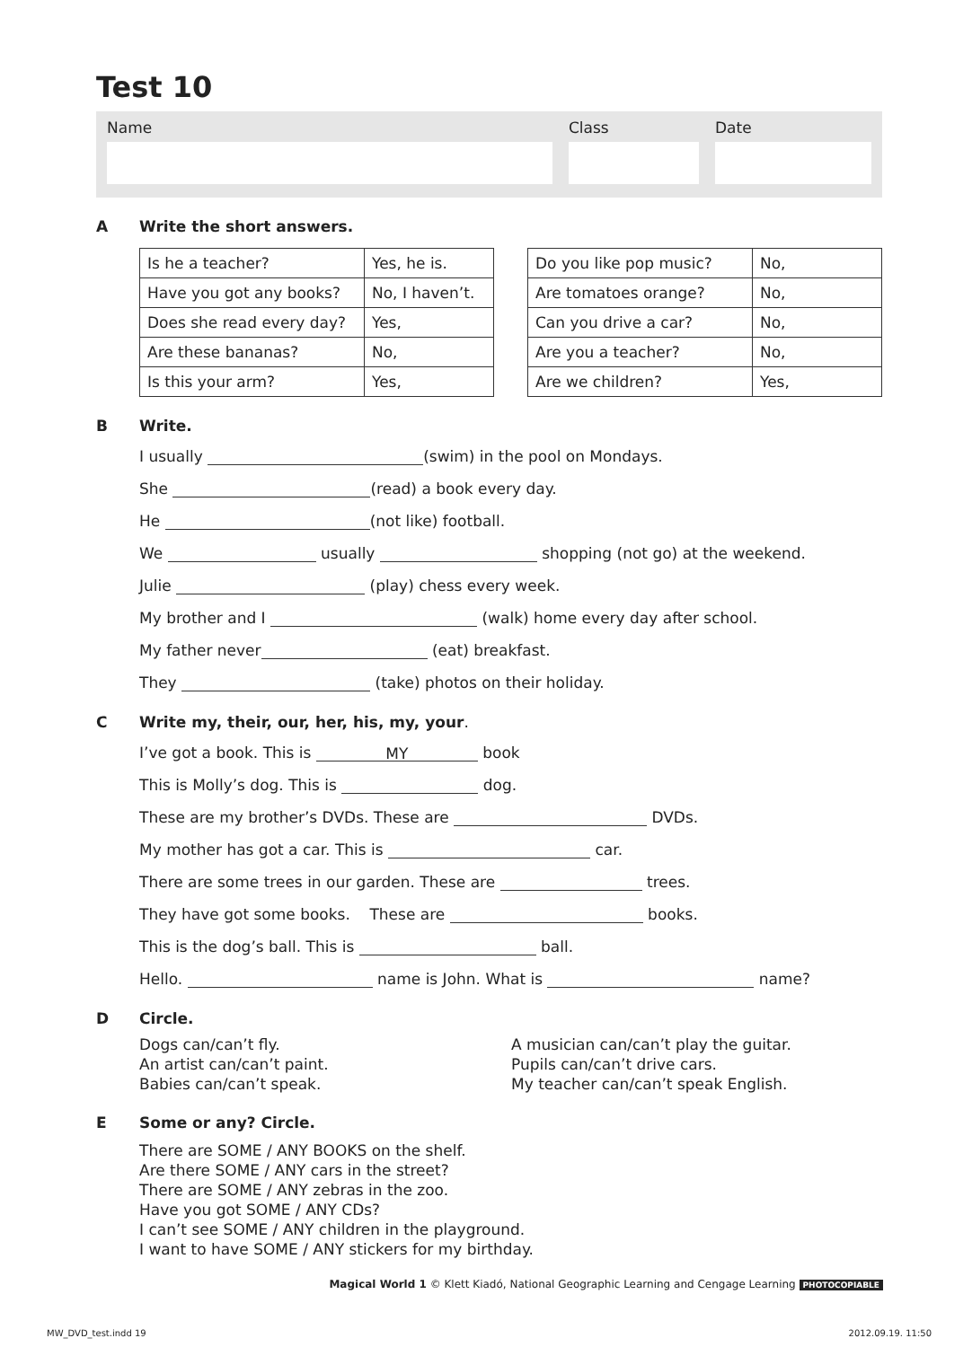Test 10
Name Class Date
A Write the short answers.
| Is he a teacher? | Yes, he is. |
| Have you got any books? | No, I haven’t. |
| Does she read every day? | Yes, |
| Are these bananas? | No, |
| Is this your arm? | Yes, |
| Do you like pop music? | No, |
| Are tomatoes orange? | No, |
| Can you drive a car? | No, |
| Are you a teacher? | No, |
| Are we children? | Yes, |
B Write.
I usually (swim) in the pool on Mondays.
She (read) a book every day.
He (not like) football.
We usually shopping (not go) at the weekend.
Julie (play) chess every week.
My brother and I (walk) home every day after school.
My father never (eat) breakfast.
They (take) photos on their holiday.
C Write my, their, our, her, his, my, your.
I’ve got a book. This is MY book
This is Molly’s dog. This is dog.
These are my brother’s DVDs. These are DVDs.
My mother has got a car. This is car.
There are some trees in our garden. These are trees.
They have got some books. These are books.
This is the dog’s ball. This is ball.
Hello. name is John. What is name?
D Circle.
Dogs can/can’t fly.
An artist can/can’t paint.
Babies can/can’t speak.
A musician can/can’t play the guitar.
Pupils can/can’t drive cars.
My teacher can/can’t speak English.
E Some or any? Circle.
There are SOME / ANY BOOKS on the shelf.
Are there SOME / ANY cars in the street?
There are SOME / ANY zebras in the zoo.
Have you got SOME / ANY CDs?
I can’t see SOME / ANY children in the playground.
I want to have SOME / ANY stickers for my birthday.
Magical World 1 © Klett Kiadó, National Geographic Learning and Cengage Learning PHOTOCOPIABLE
MW_DVD_test.indd 19 2012.09.19. 11:50